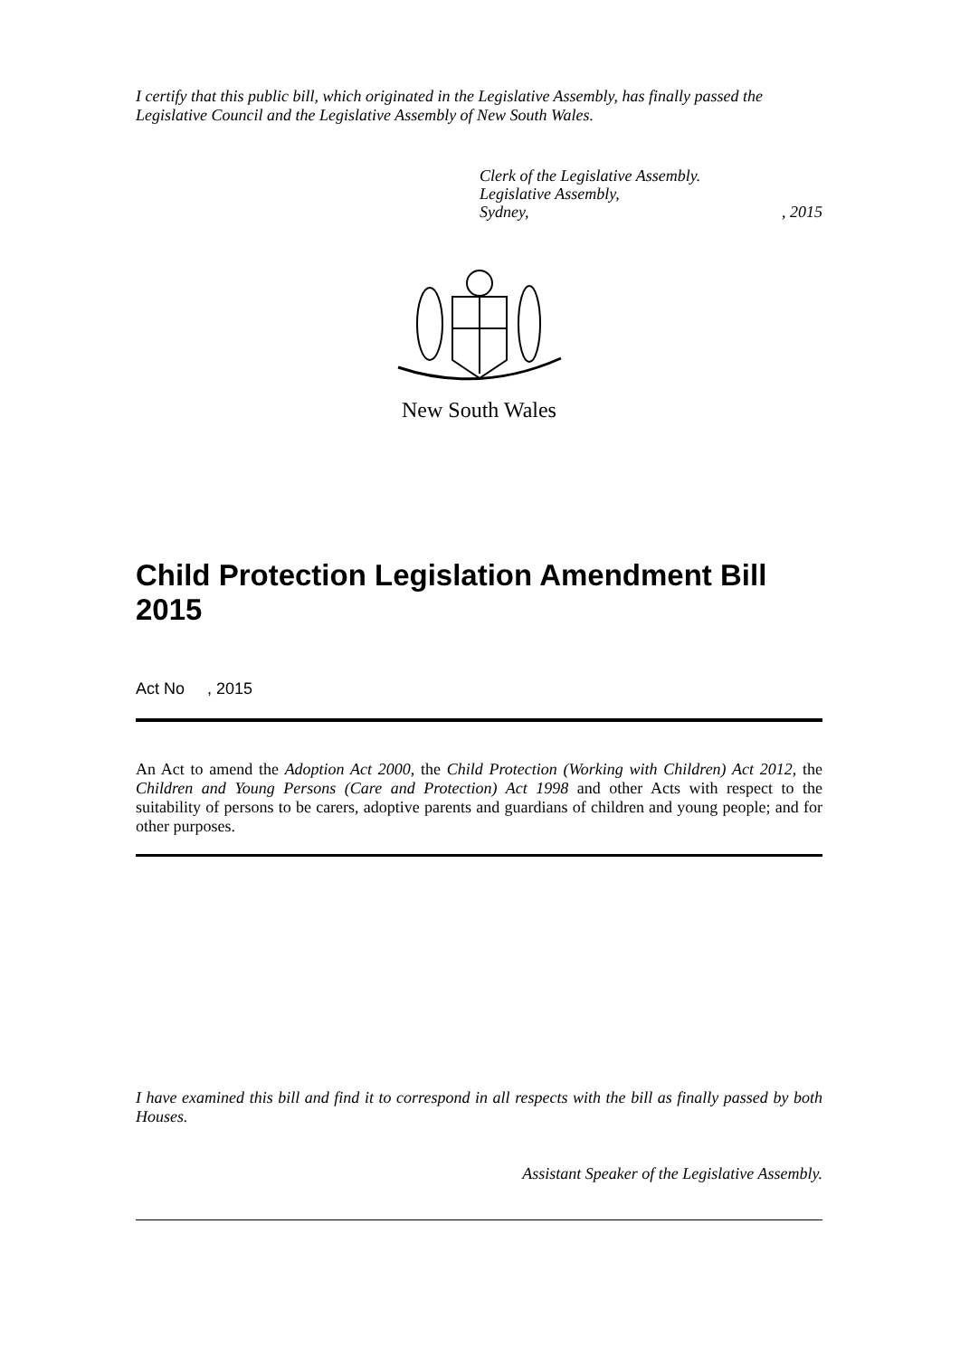I certify that this public bill, which originated in the Legislative Assembly, has finally passed the Legislative Council and the Legislative Assembly of New South Wales.
Clerk of the Legislative Assembly.
Legislative Assembly,
Sydney,, 2015
New South Wales
Child Protection Legislation Amendment Bill 2015
Act No , 2015
An Act to amend the Adoption Act 2000, the Child Protection (Working with Children) Act 2012, the Children and Young Persons (Care and Protection) Act 1998 and other Acts with respect to the suitability of persons to be carers, adoptive parents and guardians of children and young people; and for other purposes.
I have examined this bill and find it to correspond in all respects with the bill as finally passed by both Houses.
Assistant Speaker of the Legislative Assembly.